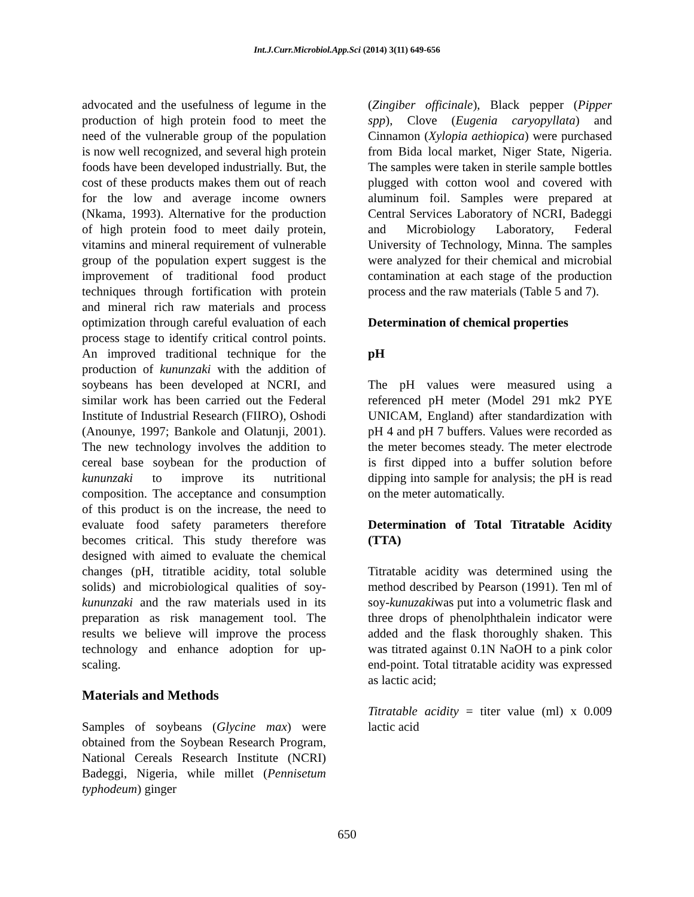Int.J.Curr.Microbiol.App.Sci (2014) 3(11) 649-656
advocated and the usefulness of legume in the production of high protein food to meet the need of the vulnerable group of the population is now well recognized, and several high protein foods have been developed industrially. But, the cost of these products makes them out of reach for the low and average income owners (Nkama, 1993). Alternative for the production of high protein food to meet daily protein, vitamins and mineral requirement of vulnerable group of the population expert suggest is the improvement of traditional food product techniques through fortification with protein and mineral rich raw materials and process optimization through careful evaluation of each process stage to identify critical control points. An improved traditional technique for the production of kununzaki with the addition of soybeans has been developed at NCRI, and similar work has been carried out the Federal Institute of Industrial Research (FIIRO), Oshodi (Anounye, 1997; Bankole and Olatunji, 2001). The new technology involves the addition to cereal base soybean for the production of kununzaki to improve its nutritional composition. The acceptance and consumption of this product is on the increase, the need to evaluate food safety parameters therefore becomes critical. This study therefore was designed with aimed to evaluate the chemical changes (pH, titratible acidity, total soluble solids) and microbiological qualities of soy-kununzaki and the raw materials used in its preparation as risk management tool. The results we believe will improve the process technology and enhance adoption for up-scaling.
Materials and Methods
Samples of soybeans (Glycine max) were obtained from the Soybean Research Program, National Cereals Research Institute (NCRI) Badeggi, Nigeria, while millet (Pennisetum typhodeum) ginger
(Zingiber officinale), Black pepper (Pipper spp), Clove (Eugenia caryopyllata) and Cinnamon (Xylopia aethiopica) were purchased from Bida local market, Niger State, Nigeria. The samples were taken in sterile sample bottles plugged with cotton wool and covered with aluminum foil. Samples were prepared at Central Services Laboratory of NCRI, Badeggi and Microbiology Laboratory, Federal University of Technology, Minna. The samples were analyzed for their chemical and microbial contamination at each stage of the production process and the raw materials (Table 5 and 7).
Determination of chemical properties
pH
The pH values were measured using a referenced pH meter (Model 291 mk2 PYE UNICAM, England) after standardization with pH 4 and pH 7 buffers. Values were recorded as the meter becomes steady. The meter electrode is first dipped into a buffer solution before dipping into sample for analysis; the pH is read on the meter automatically.
Determination of Total Titratable Acidity (TTA)
Titratable acidity was determined using the method described by Pearson (1991). Ten ml of soy-kunuzakiwas put into a volumetric flask and three drops of phenolphthalein indicator were added and the flask thoroughly shaken. This was titrated against 0.1N NaOH to a pink color end-point. Total titratable acidity was expressed as lactic acid;
Titratable acidity = titer value (ml) x 0.009 lactic acid
650